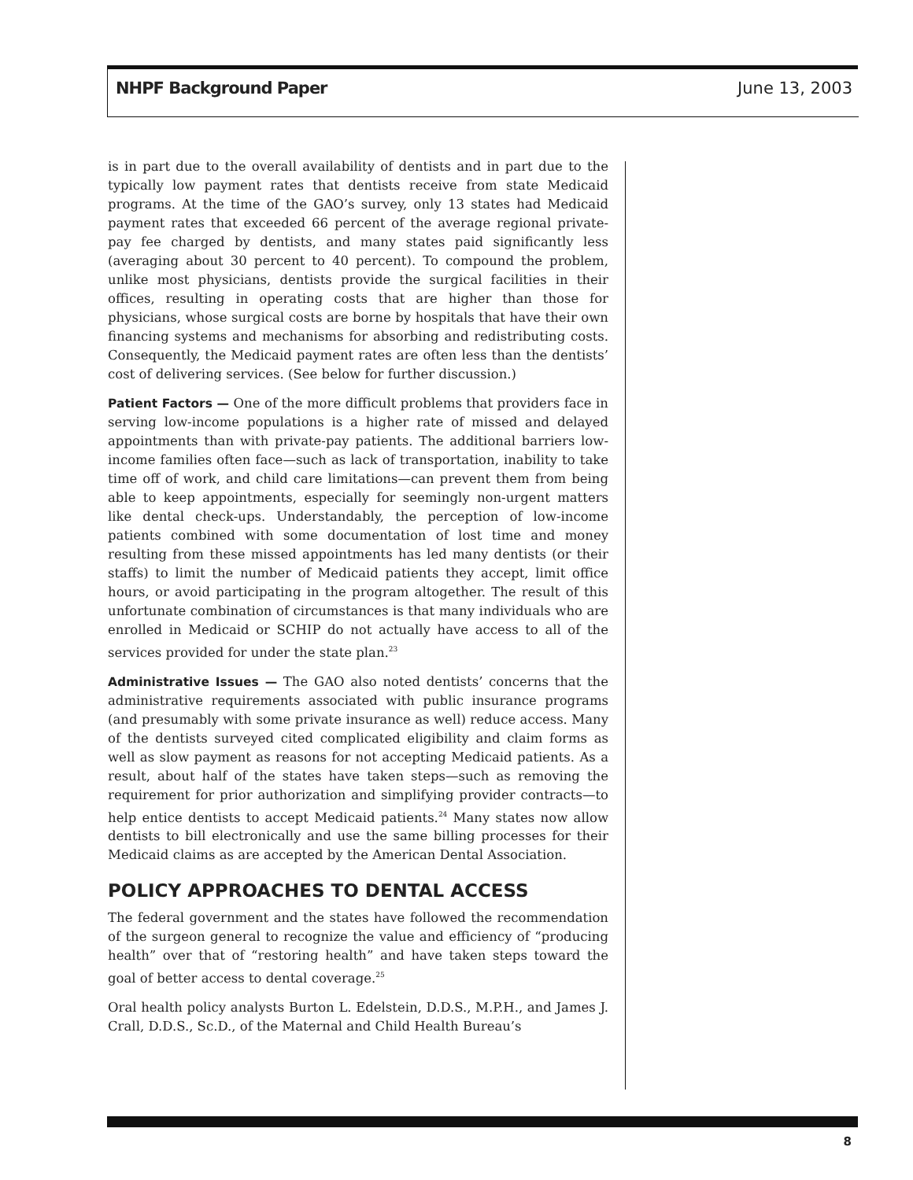NHPF Background Paper June 13, 2003
is in part due to the overall availability of dentists and in part due to the typically low payment rates that dentists receive from state Medicaid programs. At the time of the GAO’s survey, only 13 states had Medicaid payment rates that exceeded 66 percent of the average regional private-pay fee charged by dentists, and many states paid significantly less (averaging about 30 percent to 40 percent). To compound the problem, unlike most physicians, dentists provide the surgical facilities in their offices, resulting in operating costs that are higher than those for physicians, whose surgical costs are borne by hospitals that have their own financing systems and mechanisms for absorbing and redistributing costs. Consequently, the Medicaid payment rates are often less than the dentists’ cost of delivering services. (See below for further discussion.)
Patient Factors — One of the more difficult problems that providers face in serving low-income populations is a higher rate of missed and delayed appointments than with private-pay patients. The additional barriers low-income families often face—such as lack of transportation, inability to take time off of work, and child care limitations—can prevent them from being able to keep appointments, especially for seemingly non-urgent matters like dental check-ups. Understandably, the perception of low-income patients combined with some documentation of lost time and money resulting from these missed appointments has led many dentists (or their staffs) to limit the number of Medicaid patients they accept, limit office hours, or avoid participating in the program altogether. The result of this unfortunate combination of circumstances is that many individuals who are enrolled in Medicaid or SCHIP do not actually have access to all of the services provided for under the state plan.<sup>23</sup>
Administrative Issues — The GAO also noted dentists’ concerns that the administrative requirements associated with public insurance programs (and presumably with some private insurance as well) reduce access. Many of the dentists surveyed cited complicated eligibility and claim forms as well as slow payment as reasons for not accepting Medicaid patients. As a result, about half of the states have taken steps—such as removing the requirement for prior authorization and simplifying provider contracts—to help entice dentists to accept Medicaid patients.<sup>24</sup> Many states now allow dentists to bill electronically and use the same billing processes for their Medicaid claims as are accepted by the American Dental Association.
POLICY APPROACHES TO DENTAL ACCESS
The federal government and the states have followed the recommendation of the surgeon general to recognize the value and efficiency of “producing health” over that of “restoring health” and have taken steps toward the goal of better access to dental coverage.<sup>25</sup>
Oral health policy analysts Burton L. Edelstein, D.D.S., M.P.H., and James J. Crall, D.D.S., Sc.D., of the Maternal and Child Health Bureau’s
8